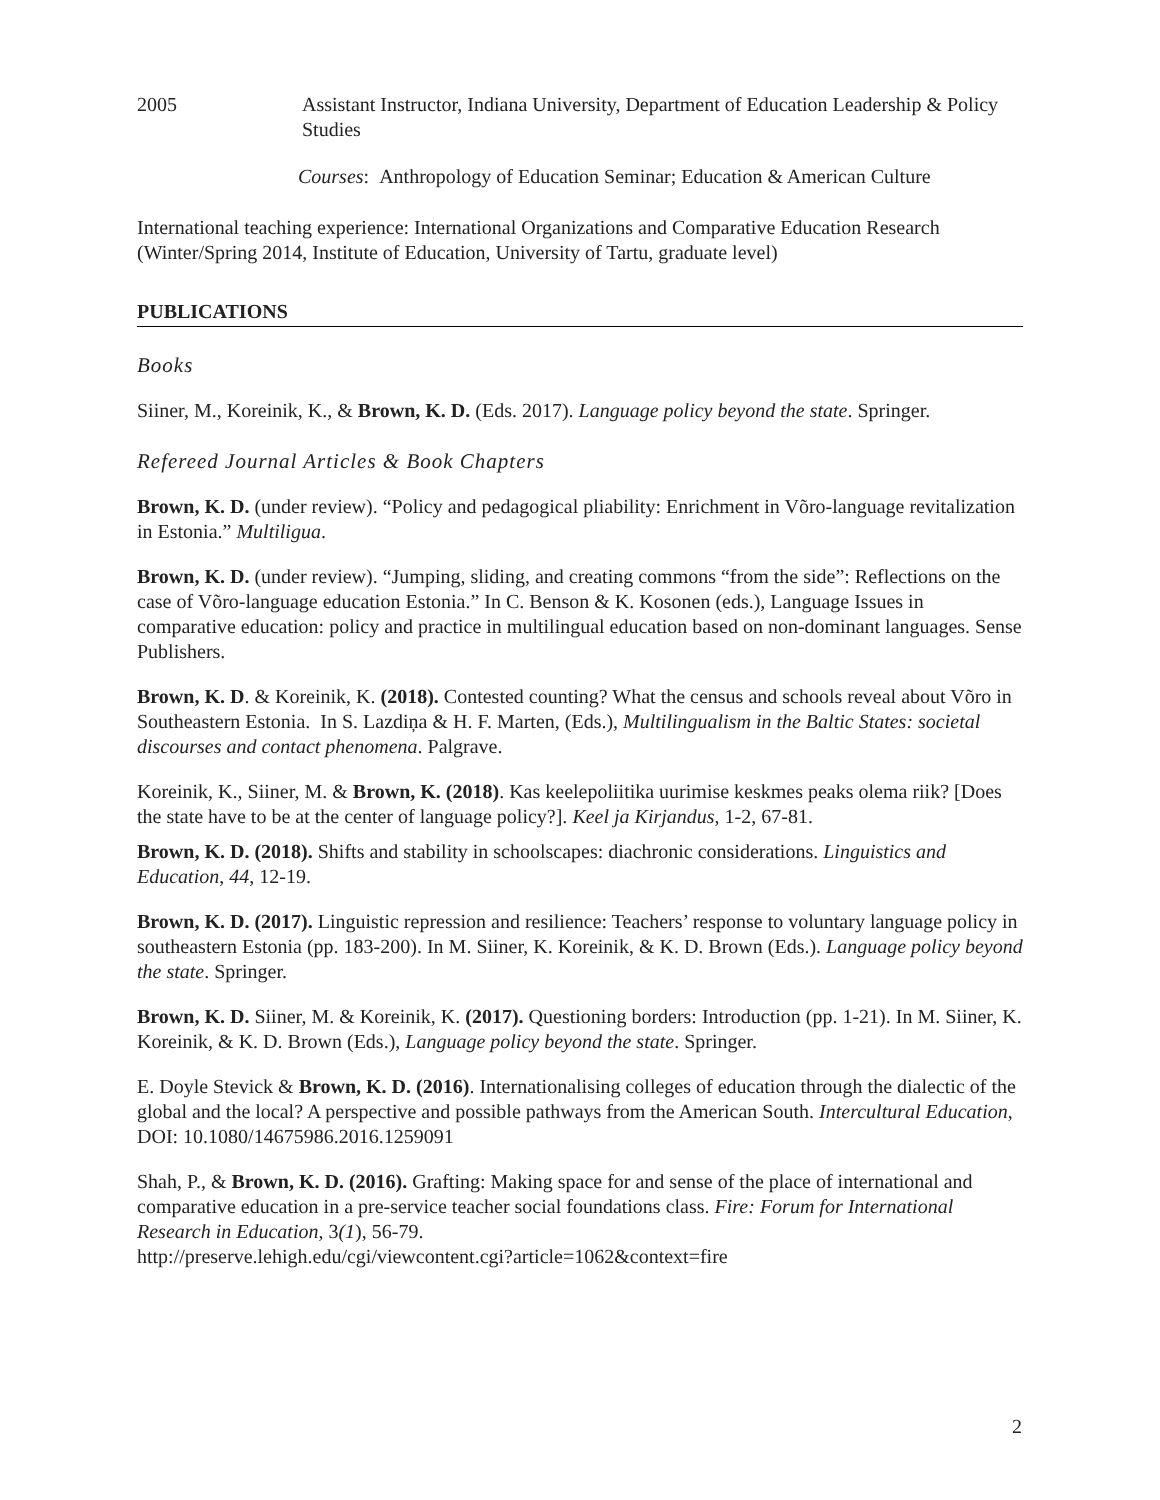2005 Assistant Instructor, Indiana University, Department of Education Leadership & Policy Studies
Courses: Anthropology of Education Seminar; Education & American Culture
International teaching experience: International Organizations and Comparative Education Research (Winter/Spring 2014, Institute of Education, University of Tartu, graduate level)
PUBLICATIONS
Books
Siiner, M., Koreinik, K., & Brown, K. D. (Eds. 2017). Language policy beyond the state. Springer.
Refereed Journal Articles & Book Chapters
Brown, K. D. (under review). “Policy and pedagogical pliability: Enrichment in Võro-language revitalization in Estonia.” Multiligua.
Brown, K. D. (under review). “Jumping, sliding, and creating commons “from the side”: Reflections on the case of Võro-language education Estonia.” In C. Benson & K. Kosonen (eds.), Language Issues in comparative education: policy and practice in multilingual education based on non-dominant languages. Sense Publishers.
Brown, K. D. & Koreinik, K. (2018). Contested counting? What the census and schools reveal about Võro in Southeastern Estonia. In S. Lazdiņa & H. F. Marten, (Eds.), Multilingualism in the Baltic States: societal discourses and contact phenomena. Palgrave.
Koreinik, K., Siiner, M. & Brown, K. (2018). Kas keelepoliitika uurimise keskmes peaks olema riik? [Does the state have to be at the center of language policy?]. Keel ja Kirjandus, 1-2, 67-81.
Brown, K. D. (2018). Shifts and stability in schoolscapes: diachronic considerations. Linguistics and Education, 44, 12-19.
Brown, K. D. (2017). Linguistic repression and resilience: Teachers’ response to voluntary language policy in southeastern Estonia (pp. 183-200). In M. Siiner, K. Koreinik, & K. D. Brown (Eds.). Language policy beyond the state. Springer.
Brown, K. D. Siiner, M. & Koreinik, K. (2017). Questioning borders: Introduction (pp. 1-21). In M. Siiner, K. Koreinik, & K. D. Brown (Eds.), Language policy beyond the state. Springer.
E. Doyle Stevick & Brown, K. D. (2016). Internationalising colleges of education through the dialectic of the global and the local? A perspective and possible pathways from the American South. Intercultural Education, DOI: 10.1080/14675986.2016.1259091
Shah, P., & Brown, K. D. (2016). Grafting: Making space for and sense of the place of international and comparative education in a pre-service teacher social foundations class. Fire: Forum for International Research in Education, 3(1), 56-79.
http://preserve.lehigh.edu/cgi/viewcontent.cgi?article=1062&context=fire
2